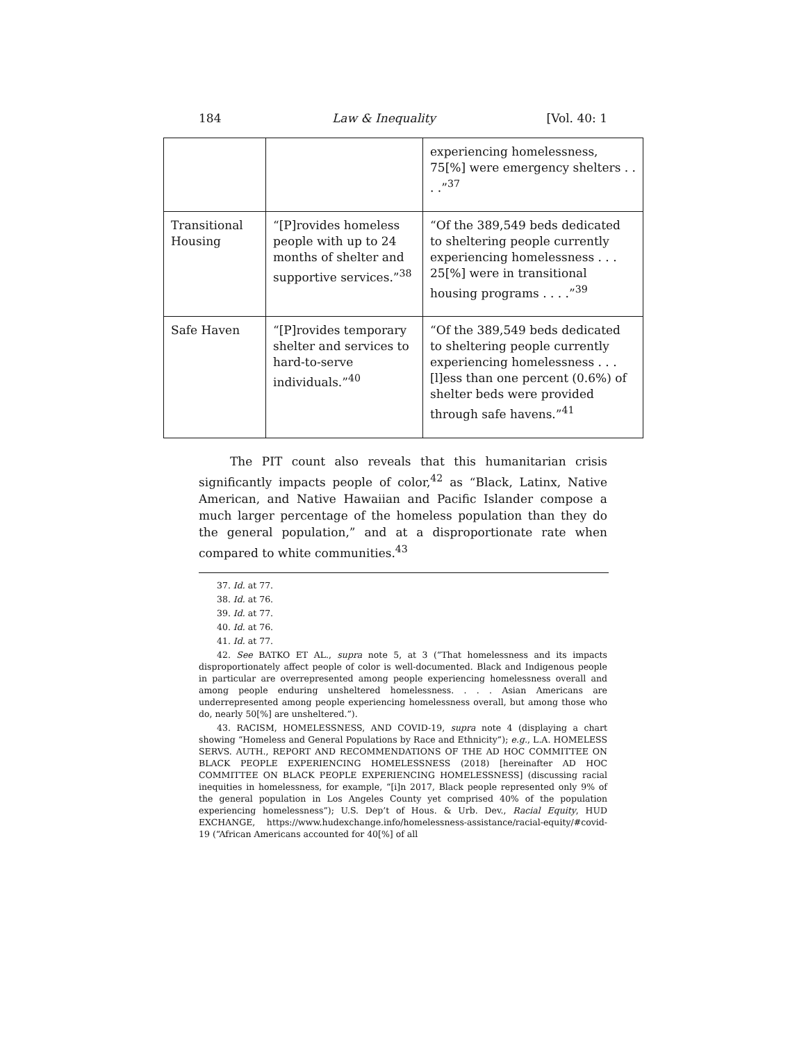184 Law & Inequality [Vol. 40: 1
| | | experiencing homelessness, 75[%] were emergency shelters . . . .”<sup>37</sup> |
| Transitional Housing | “[P]rovides homeless people with up to 24 months of shelter and supportive services.”<sup>38</sup> | “Of the 389,549 beds dedicated to sheltering people currently experiencing homelessness . . . 25[%] were in transitional housing programs . . . .”<sup>39</sup> |
| Safe Haven | “[P]rovides temporary shelter and services to hard-to-serve individuals.”<sup>40</sup> | “Of the 389,549 beds dedicated to sheltering people currently experiencing homelessness . . . [l]ess than one percent (0.6%) of shelter beds were provided through safe havens.”<sup>41</sup> |
The PIT count also reveals that this humanitarian crisis significantly impacts people of color,<sup>42</sup> as “Black, Latinx, Native American, and Native Hawaiian and Pacific Islander compose a much larger percentage of the homeless population than they do the general population,” and at a disproportionate rate when compared to white communities.<sup>43</sup>
37. Id. at 77.
38. Id. at 76.
39. Id. at 77.
40. Id. at 76.
41. Id. at 77.
42. See BATKO ET AL., supra note 5, at 3 (“That homelessness and its impacts disproportionately affect people of color is well-documented. Black and Indigenous people in particular are overrepresented among people experiencing homelessness overall and among people enduring unsheltered homelessness. . . . Asian Americans are underrepresented among people experiencing homelessness overall, but among those who do, nearly 50[%] are unsheltered.”).
43. RACISM, HOMELESSNESS, AND COVID-19, supra note 4 (displaying a chart showing “Homeless and General Populations by Race and Ethnicity”); e.g., L.A. HOMELESS SERVS. AUTH., REPORT AND RECOMMENDATIONS OF THE AD HOC COMMITTEE ON BLACK PEOPLE EXPERIENCING HOMELESSNESS (2018) [hereinafter AD HOC COMMITTEE ON BLACK PEOPLE EXPERIENCING HOMELESSNESS] (discussing racial inequities in homelessness, for example, “[i]n 2017, Black people represented only 9% of the general population in Los Angeles County yet comprised 40% of the population experiencing homelessness”); U.S. Dep’t of Hous. & Urb. Dev., Racial Equity, HUD EXCHANGE, https://www.hudexchange.info/homelessness-assistance/racial-equity/#covid-19 (“African Americans accounted for 40[%] of all